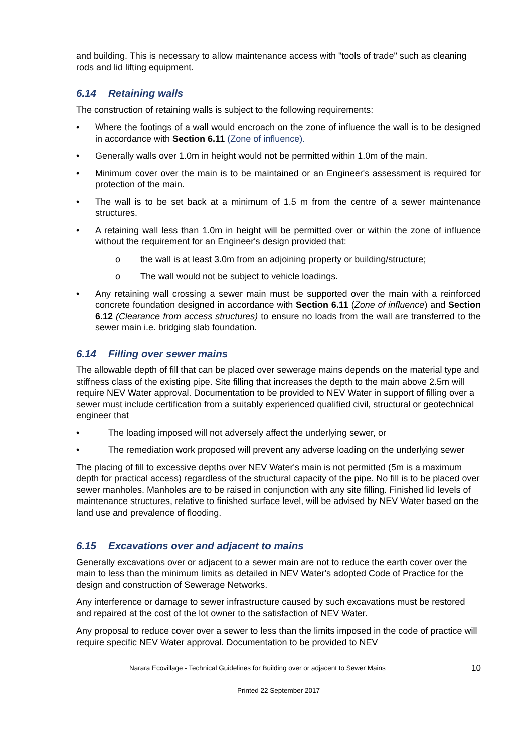and building. This is necessary to allow maintenance access with "tools of trade" such as cleaning rods and lid lifting equipment.
6.14 Retaining walls
The construction of retaining walls is subject to the following requirements:
• Where the footings of a wall would encroach on the zone of influence the wall is to be designed in accordance with Section 6.11 (Zone of influence).
• Generally walls over 1.0m in height would not be permitted within 1.0m of the main.
• Minimum cover over the main is to be maintained or an Engineer's assessment is required for protection of the main.
• The wall is to be set back at a minimum of 1.5 m from the centre of a sewer maintenance structures.
• A retaining wall less than 1.0m in height will be permitted over or within the zone of influence without the requirement for an Engineer's design provided that:
o the wall is at least 3.0m from an adjoining property or building/structure;
o The wall would not be subject to vehicle loadings.
• Any retaining wall crossing a sewer main must be supported over the main with a reinforced concrete foundation designed in accordance with Section 6.11 (Zone of influence) and Section 6.12 (Clearance from access structures) to ensure no loads from the wall are transferred to the sewer main i.e. bridging slab foundation.
6.14 Filling over sewer mains
The allowable depth of fill that can be placed over sewerage mains depends on the material type and stiffness class of the existing pipe. Site filling that increases the depth to the main above 2.5m will require NEV Water approval. Documentation to be provided to NEV Water in support of filling over a sewer must include certification from a suitably experienced qualified civil, structural or geotechnical engineer that
• The loading imposed will not adversely affect the underlying sewer, or
• The remediation work proposed will prevent any adverse loading on the underlying sewer
The placing of fill to excessive depths over NEV Water's main is not permitted (5m is a maximum depth for practical access) regardless of the structural capacity of the pipe. No fill is to be placed over sewer manholes. Manholes are to be raised in conjunction with any site filling. Finished lid levels of maintenance structures, relative to finished surface level, will be advised by NEV Water based on the land use and prevalence of flooding.
6.15 Excavations over and adjacent to mains
Generally excavations over or adjacent to a sewer main are not to reduce the earth cover over the main to less than the minimum limits as detailed in NEV Water's adopted Code of Practice for the design and construction of Sewerage Networks.
Any interference or damage to sewer infrastructure caused by such excavations must be restored and repaired at the cost of the lot owner to the satisfaction of NEV Water.
Any proposal to reduce cover over a sewer to less than the limits imposed in the code of practice will require specific NEV Water approval. Documentation to be provided to NEV
Narara Ecovillage - Technical Guidelines for Building over or adjacent to Sewer Mains 10
Printed 22 September 2017